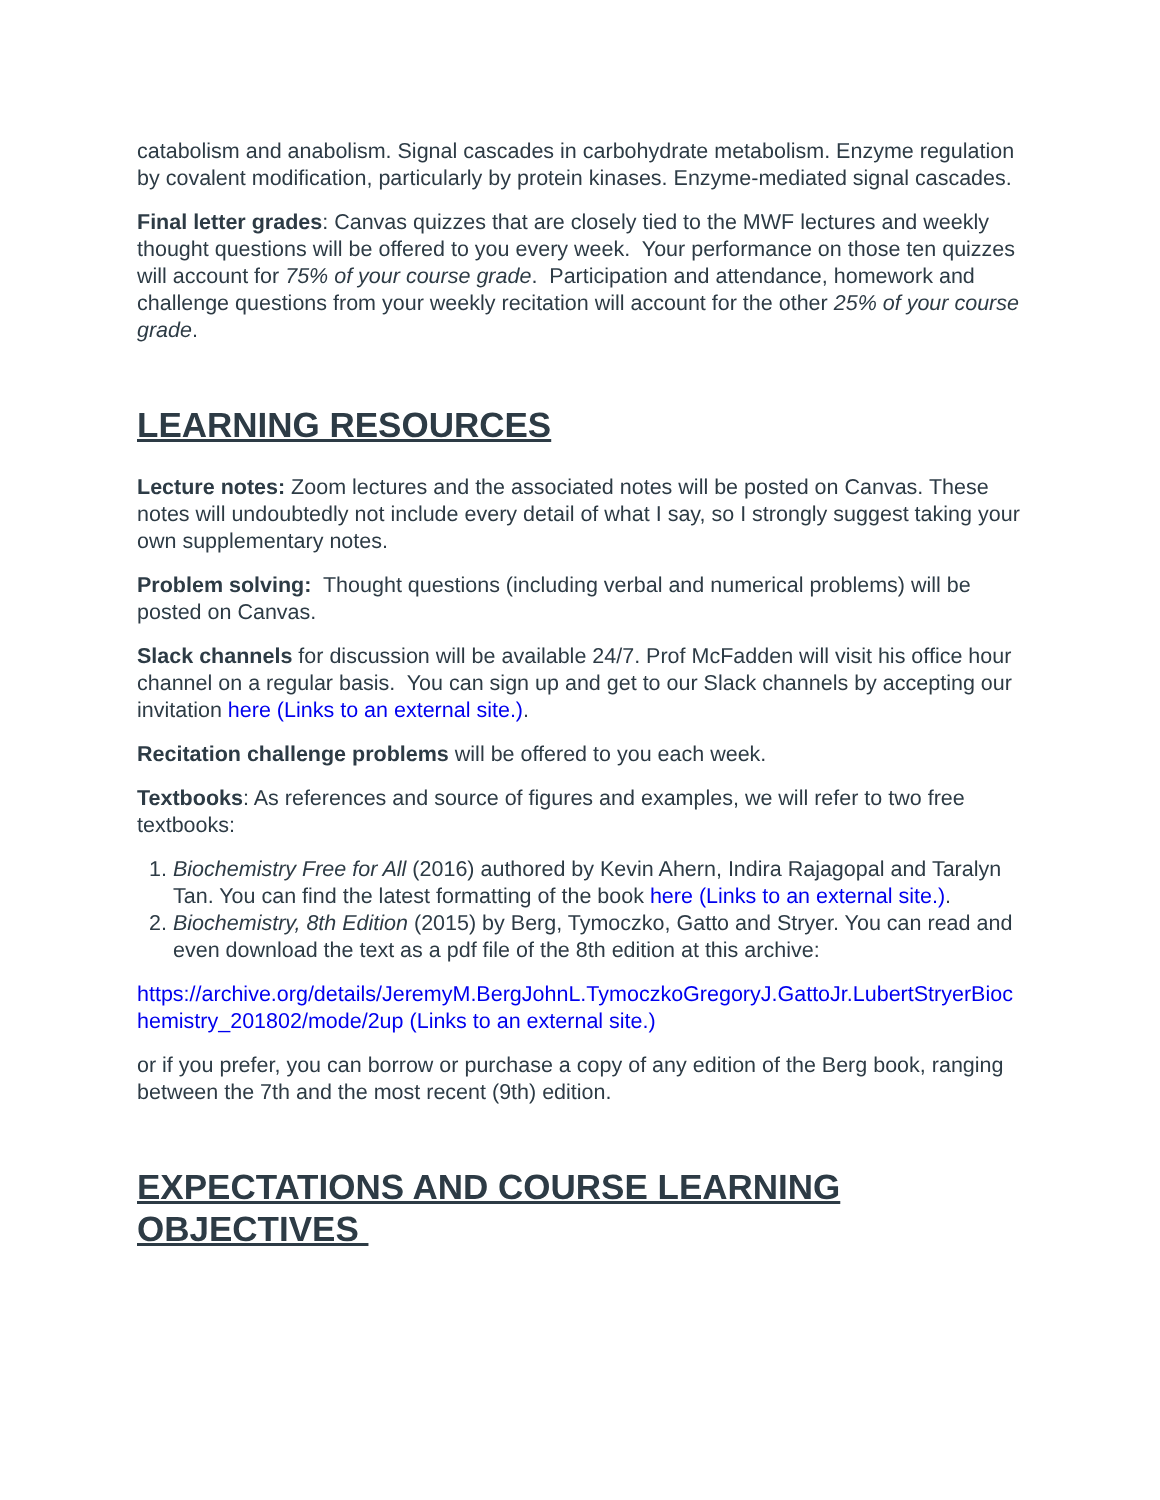catabolism and anabolism. Signal cascades in carbohydrate metabolism. Enzyme regulation by covalent modification, particularly by protein kinases. Enzyme-mediated signal cascades.
Final letter grades: Canvas quizzes that are closely tied to the MWF lectures and weekly thought questions will be offered to you every week. Your performance on those ten quizzes will account for 75% of your course grade. Participation and attendance, homework and challenge questions from your weekly recitation will account for the other 25% of your course grade.
LEARNING RESOURCES
Lecture notes: Zoom lectures and the associated notes will be posted on Canvas. These notes will undoubtedly not include every detail of what I say, so I strongly suggest taking your own supplementary notes.
Problem solving: Thought questions (including verbal and numerical problems) will be posted on Canvas.
Slack channels for discussion will be available 24/7. Prof McFadden will visit his office hour channel on a regular basis. You can sign up and get to our Slack channels by accepting our invitation here (Links to an external site.).
Recitation challenge problems will be offered to you each week.
Textbooks: As references and source of figures and examples, we will refer to two free textbooks:
1. Biochemistry Free for All (2016) authored by Kevin Ahern, Indira Rajagopal and Taralyn Tan. You can find the latest formatting of the book here (Links to an external site.).
2. Biochemistry, 8th Edition (2015) by Berg, Tymoczko, Gatto and Stryer. You can read and even download the text as a pdf file of the 8th edition at this archive:
https://archive.org/details/JeremyM.BergJohnL.TymoczkoGregoryJ.GattoJr.LubertStryerBiochemistry_201802/mode/2up (Links to an external site.)
or if you prefer, you can borrow or purchase a copy of any edition of the Berg book, ranging between the 7th and the most recent (9th) edition.
EXPECTATIONS AND COURSE LEARNING OBJECTIVES